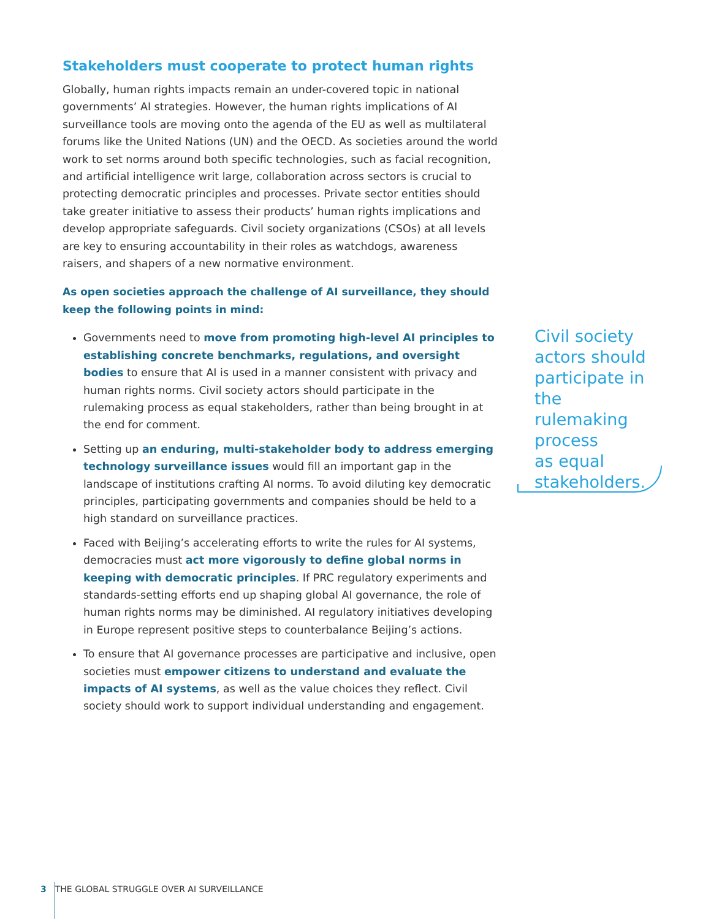Stakeholders must cooperate to protect human rights
Globally, human rights impacts remain an under-covered topic in national governments’ AI strategies. However, the human rights implications of AI surveillance tools are moving onto the agenda of the EU as well as multilateral forums like the United Nations (UN) and the OECD. As societies around the world work to set norms around both specific technologies, such as facial recognition, and artificial intelligence writ large, collaboration across sectors is crucial to protecting democratic principles and processes. Private sector entities should take greater initiative to assess their products’ human rights implications and develop appropriate safeguards. Civil society organizations (CSOs) at all levels are key to ensuring accountability in their roles as watchdogs, awareness raisers, and shapers of a new normative environment.
As open societies approach the challenge of AI surveillance, they should keep the following points in mind:
Governments need to move from promoting high-level AI principles to establishing concrete benchmarks, regulations, and oversight bodies to ensure that AI is used in a manner consistent with privacy and human rights norms. Civil society actors should participate in the rulemaking process as equal stakeholders, rather than being brought in at the end for comment.
Setting up an enduring, multi-stakeholder body to address emerging technology surveillance issues would fill an important gap in the landscape of institutions crafting AI norms. To avoid diluting key democratic principles, participating governments and companies should be held to a high standard on surveillance practices.
Faced with Beijing’s accelerating efforts to write the rules for AI systems, democracies must act more vigorously to define global norms in keeping with democratic principles. If PRC regulatory experiments and standards-setting efforts end up shaping global AI governance, the role of human rights norms may be diminished. AI regulatory initiatives developing in Europe represent positive steps to counterbalance Beijing’s actions.
To ensure that AI governance processes are participative and inclusive, open societies must empower citizens to understand and evaluate the impacts of AI systems, as well as the value choices they reflect. Civil society should work to support individual understanding and engagement.
Civil society actors should participate in the rulemaking process
as equal stakeholders.
3 THE GLOBAL STRUGGLE OVER AI SURVEILLANCE